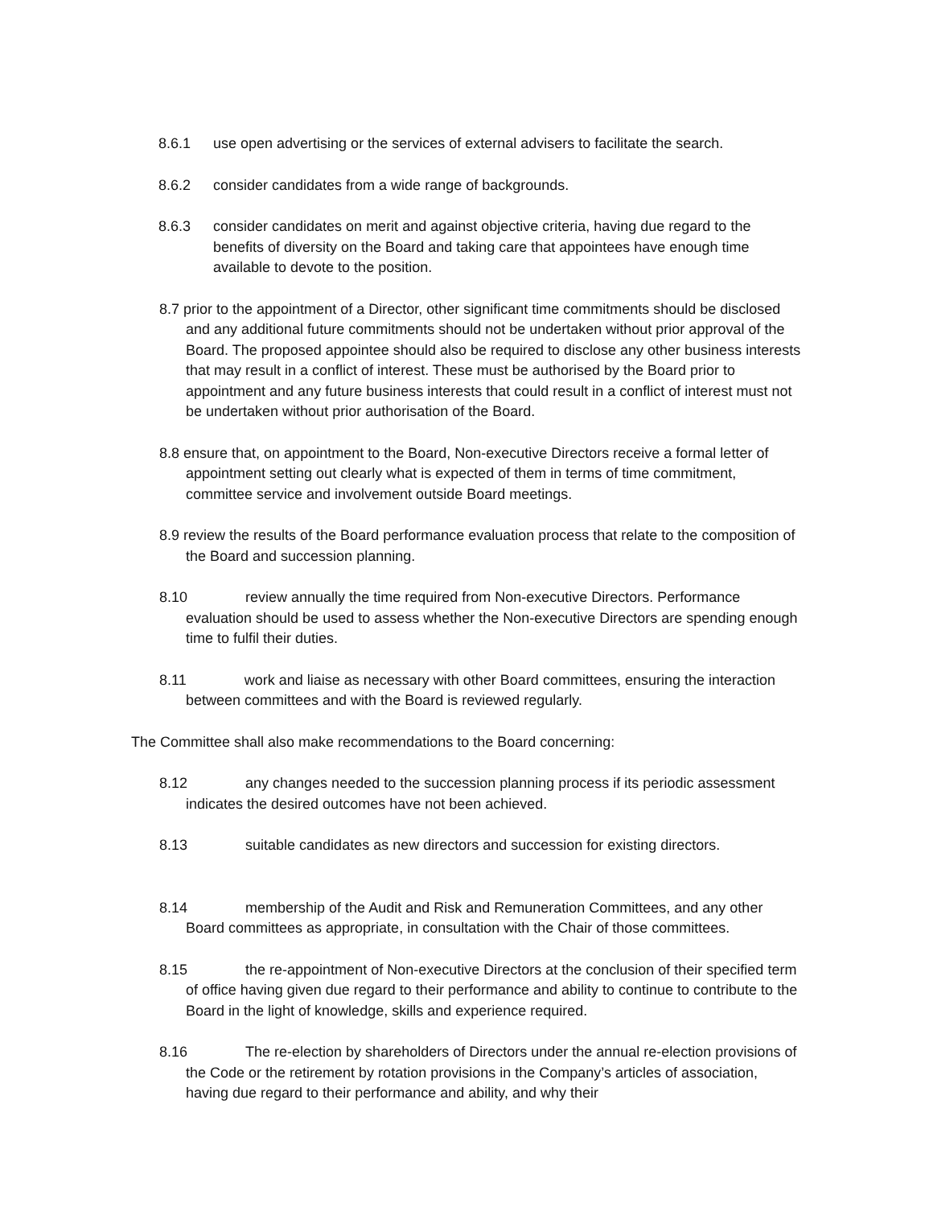8.6.1 use open advertising or the services of external advisers to facilitate the search.
8.6.2 consider candidates from a wide range of backgrounds.
8.6.3 consider candidates on merit and against objective criteria, having due regard to the benefits of diversity on the Board and taking care that appointees have enough time available to devote to the position.
8.7 prior to the appointment of a Director, other significant time commitments should be disclosed and any additional future commitments should not be undertaken without prior approval of the Board. The proposed appointee should also be required to disclose any other business interests that may result in a conflict of interest. These must be authorised by the Board prior to appointment and any future business interests that could result in a conflict of interest must not be undertaken without prior authorisation of the Board.
8.8 ensure that, on appointment to the Board, Non-executive Directors receive a formal letter of appointment setting out clearly what is expected of them in terms of time commitment, committee service and involvement outside Board meetings.
8.9 review the results of the Board performance evaluation process that relate to the composition of the Board and succession planning.
8.10 review annually the time required from Non-executive Directors. Performance evaluation should be used to assess whether the Non-executive Directors are spending enough time to fulfil their duties.
8.11 work and liaise as necessary with other Board committees, ensuring the interaction between committees and with the Board is reviewed regularly.
The Committee shall also make recommendations to the Board concerning:
8.12 any changes needed to the succession planning process if its periodic assessment indicates the desired outcomes have not been achieved.
8.13 suitable candidates as new directors and succession for existing directors.
8.14 membership of the Audit and Risk and Remuneration Committees, and any other Board committees as appropriate, in consultation with the Chair of those committees.
8.15 the re-appointment of Non-executive Directors at the conclusion of their specified term of office having given due regard to their performance and ability to continue to contribute to the Board in the light of knowledge, skills and experience required.
8.16 The re-election by shareholders of Directors under the annual re-election provisions of the Code or the retirement by rotation provisions in the Company’s articles of association, having due regard to their performance and ability, and why their